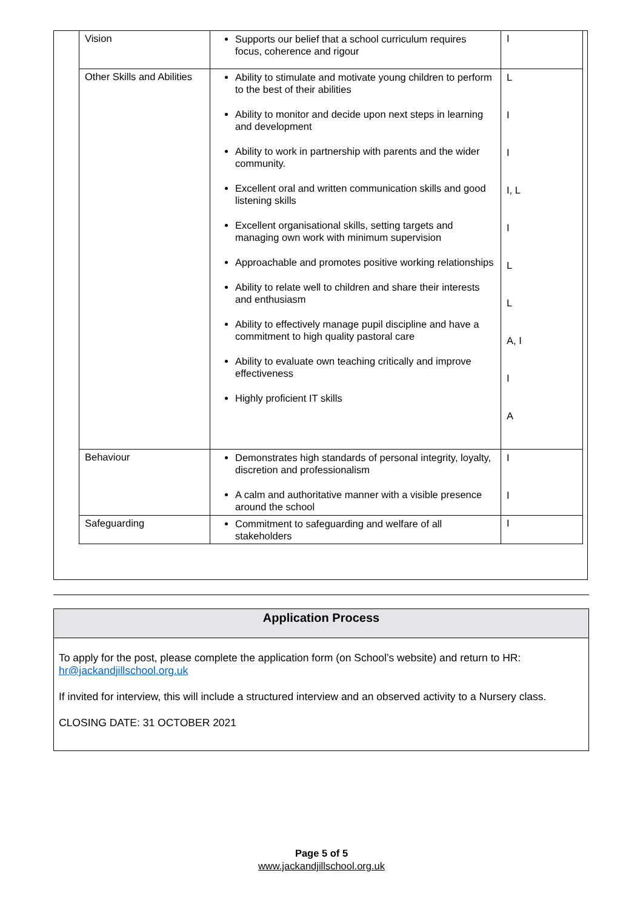| Vision | Supports our belief that a school curriculum requires focus, coherence and rigour | I |
| Other Skills and Abilities | Ability to stimulate and motivate young children to perform to the best of their abilities Ability to monitor and decide upon next steps in learning and development Ability to work in partnership with parents and the wider community. Excellent oral and written communication skills and good listening skills Excellent organisational skills, setting targets and managing own work with minimum supervision Approachable and promotes positive working relationships Ability to relate well to children and share their interests and enthusiasm Ability to effectively manage pupil discipline and have a commitment to high quality pastoral care Ability to evaluate own teaching critically and improve effectiveness Highly proficient IT skills | L I I I, L I L L A, I I A |
| Behaviour | Demonstrates high standards of personal integrity, loyalty, discretion and professionalism A calm and authoritative manner with a visible presence around the school | I I |
| Safeguarding | Commitment to safeguarding and welfare of all stakeholders | I |
Application Process
To apply for the post, please complete the application form (on School’s website) and return to HR: hr@jackandjillschool.org.uk
If invited for interview, this will include a structured interview and an observed activity to a Nursery class.
CLOSING DATE: 31 OCTOBER 2021
Page 5 of 5
www.jackandjillschool.org.uk